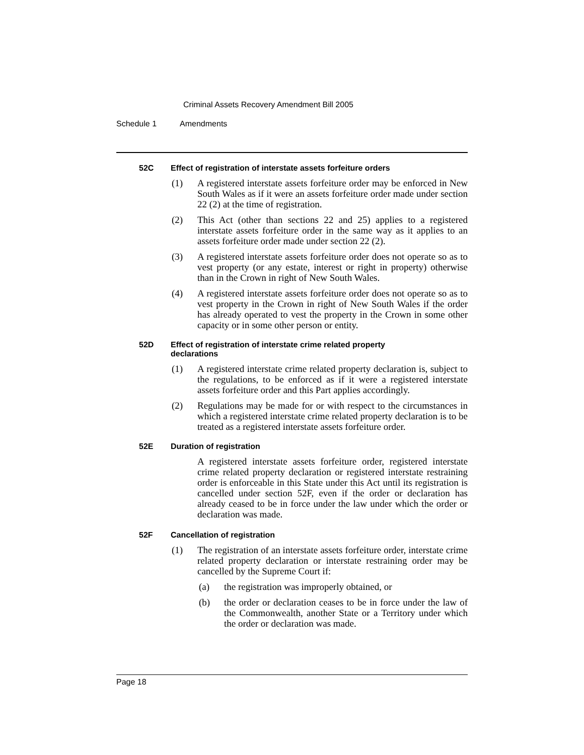Criminal Assets Recovery Amendment Bill 2005
Schedule 1 Amendments
52C Effect of registration of interstate assets forfeiture orders
(1) A registered interstate assets forfeiture order may be enforced in New South Wales as if it were an assets forfeiture order made under section 22 (2) at the time of registration.
(2) This Act (other than sections 22 and 25) applies to a registered interstate assets forfeiture order in the same way as it applies to an assets forfeiture order made under section 22 (2).
(3) A registered interstate assets forfeiture order does not operate so as to vest property (or any estate, interest or right in property) otherwise than in the Crown in right of New South Wales.
(4) A registered interstate assets forfeiture order does not operate so as to vest property in the Crown in right of New South Wales if the order has already operated to vest the property in the Crown in some other capacity or in some other person or entity.
52D Effect of registration of interstate crime related property
declarations
(1) A registered interstate crime related property declaration is, subject to the regulations, to be enforced as if it were a registered interstate assets forfeiture order and this Part applies accordingly.
(2) Regulations may be made for or with respect to the circumstances in which a registered interstate crime related property declaration is to be treated as a registered interstate assets forfeiture order.
52E Duration of registration
A registered interstate assets forfeiture order, registered interstate crime related property declaration or registered interstate restraining order is enforceable in this State under this Act until its registration is cancelled under section 52F, even if the order or declaration has already ceased to be in force under the law under which the order or declaration was made.
52F Cancellation of registration
(1) The registration of an interstate assets forfeiture order, interstate crime related property declaration or interstate restraining order may be cancelled by the Supreme Court if:
(a) the registration was improperly obtained, or
(b) the order or declaration ceases to be in force under the law of the Commonwealth, another State or a Territory under which the order or declaration was made.
Page 18